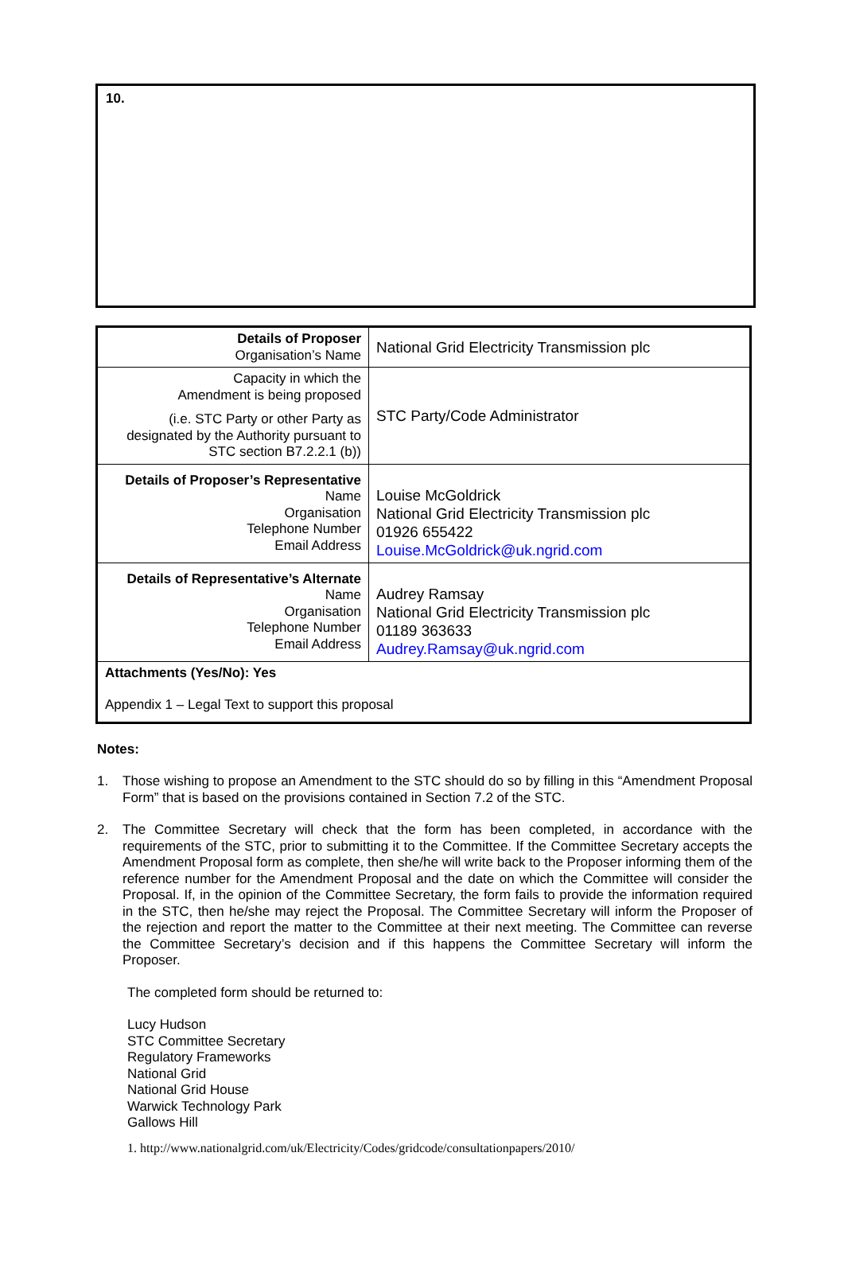10.
| Details of Proposer Organisation’s Name | National Grid Electricity Transmission plc |
| Capacity in which the Amendment is being proposed (i.e. STC Party or other Party as designated by the Authority pursuant to STC section B7.2.2.1 (b)) | STC Party/Code Administrator |
| Details of Proposer’s Representative Name Organisation Telephone Number Email Address | Louise McGoldrick National Grid Electricity Transmission plc 01926 655422 Louise.McGoldrick@uk.ngrid.com |
| Details of Representative’s Alternate Name Organisation Telephone Number Email Address | Audrey Ramsay National Grid Electricity Transmission plc 01189 363633 Audrey.Ramsay@uk.ngrid.com |
| Attachments (Yes/No): Yes Appendix 1 – Legal Text to support this proposal | |
Notes:
1. Those wishing to propose an Amendment to the STC should do so by filling in this “Amendment Proposal Form” that is based on the provisions contained in Section 7.2 of the STC.
2. The Committee Secretary will check that the form has been completed, in accordance with the requirements of the STC, prior to submitting it to the Committee. If the Committee Secretary accepts the Amendment Proposal form as complete, then she/he will write back to the Proposer informing them of the reference number for the Amendment Proposal and the date on which the Committee will consider the Proposal. If, in the opinion of the Committee Secretary, the form fails to provide the information required in the STC, then he/she may reject the Proposal. The Committee Secretary will inform the Proposer of the rejection and report the matter to the Committee at their next meeting. The Committee can reverse the Committee Secretary’s decision and if this happens the Committee Secretary will inform the Proposer.
The completed form should be returned to:
Lucy Hudson
STC Committee Secretary
Regulatory Frameworks
National Grid
National Grid House
Warwick Technology Park
Gallows Hill
1. http://www.nationalgrid.com/uk/Electricity/Codes/gridcode/consultationpapers/2010/